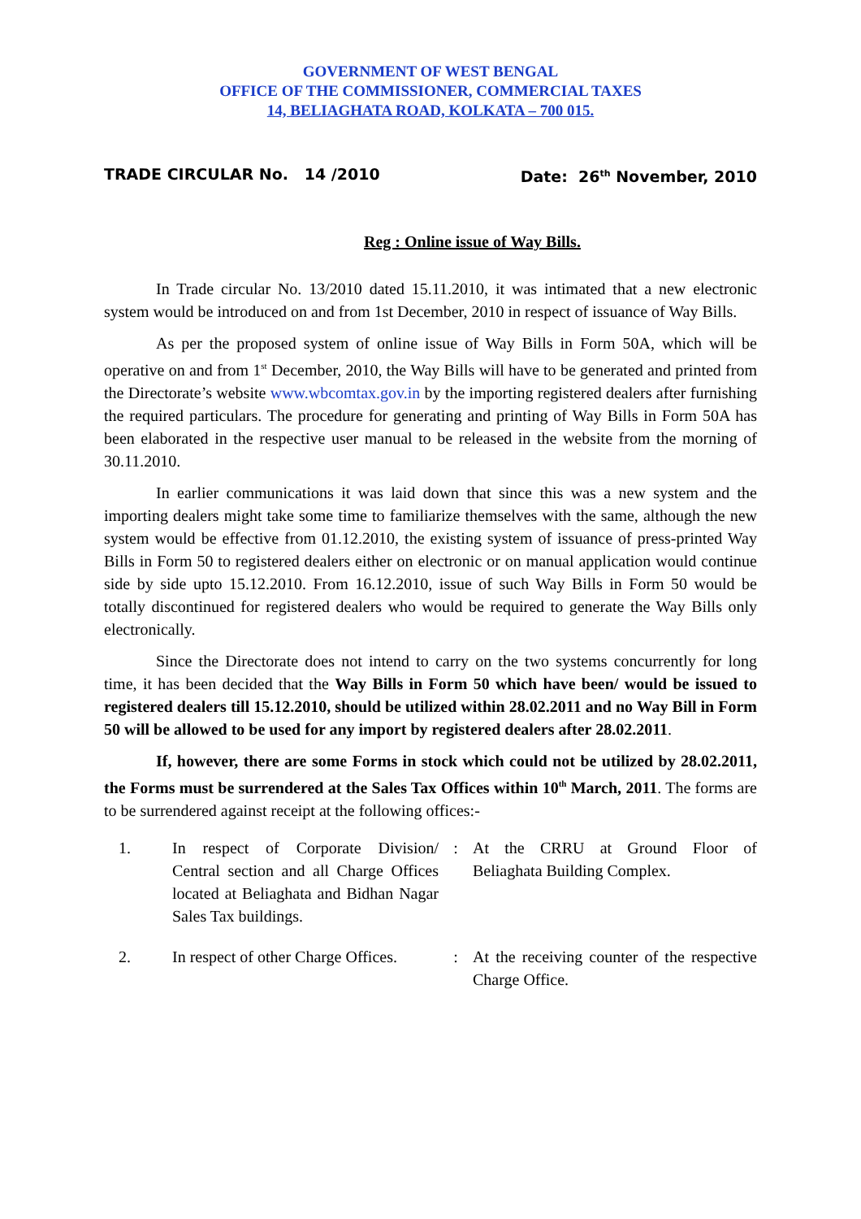GOVERNMENT OF WEST BENGAL
OFFICE OF THE COMMISSIONER, COMMERCIAL TAXES
14, BELIAGHATA ROAD, KOLKATA – 700 015.
TRADE CIRCULAR No. 14 /2010 Date: 26<sup>th</sup> November, 2010
Reg : Online issue of Way Bills.
In Trade circular No. 13/2010 dated 15.11.2010, it was intimated that a new electronic system would be introduced on and from 1st December, 2010 in respect of issuance of Way Bills.
As per the proposed system of online issue of Way Bills in Form 50A, which will be operative on and from 1<sup>st</sup> December, 2010, the Way Bills will have to be generated and printed from the Directorate’s website www.wbcomtax.gov.in by the importing registered dealers after furnishing the required particulars. The procedure for generating and printing of Way Bills in Form 50A has been elaborated in the respective user manual to be released in the website from the morning of 30.11.2010.
In earlier communications it was laid down that since this was a new system and the importing dealers might take some time to familiarize themselves with the same, although the new system would be effective from 01.12.2010, the existing system of issuance of press-printed Way Bills in Form 50 to registered dealers either on electronic or on manual application would continue side by side upto 15.12.2010. From 16.12.2010, issue of such Way Bills in Form 50 would be totally discontinued for registered dealers who would be required to generate the Way Bills only electronically.
Since the Directorate does not intend to carry on the two systems concurrently for long time, it has been decided that the Way Bills in Form 50 which have been/ would be issued to registered dealers till 15.12.2010, should be utilized within 28.02.2011 and no Way Bill in Form 50 will be allowed to be used for any import by registered dealers after 28.02.2011.
If, however, there are some Forms in stock which could not be utilized by 28.02.2011, the Forms must be surrendered at the Sales Tax Offices within 10<sup>th</sup> March, 2011. The forms are to be surrendered against receipt at the following offices:-
| 1. | In respect of Corporate Division/ Central section and all Charge Offices located at Beliaghata and Bidhan Nagar Sales Tax buildings. | : | At the CRRU at Ground Floor of Beliaghata Building Complex. |
| 2. | In respect of other Charge Offices. | : | At the receiving counter of the respective Charge Office. |